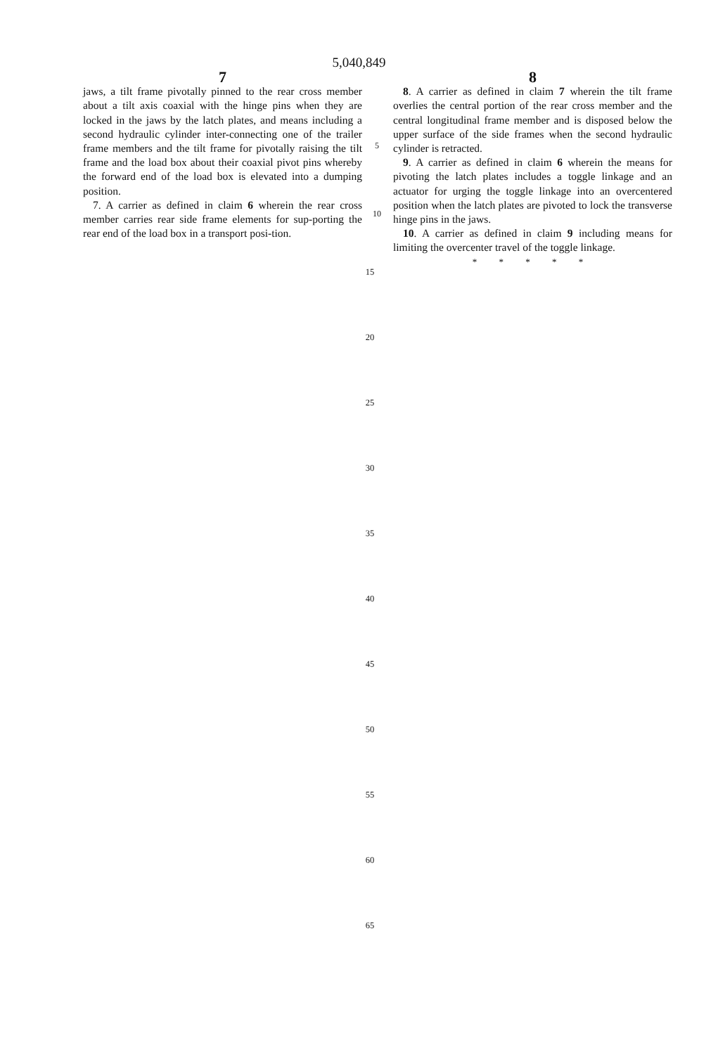5,040,849
7
jaws, a tilt frame pivotally pinned to the rear cross member about a tilt axis coaxial with the hinge pins when they are locked in the jaws by the latch plates, and means including a second hydraulic cylinder inter-connecting one of the trailer frame members and the tilt frame for pivotally raising the tilt frame and the load box about their coaxial pivot pins whereby the forward end of the load box is elevated into a dumping position.
7. A carrier as defined in claim 6 wherein the rear cross member carries rear side frame elements for sup-porting the rear end of the load box in a transport posi-tion.
5
10
8
8. A carrier as defined in claim 7 wherein the tilt frame overlies the central portion of the rear cross member and the central longitudinal frame member and is disposed below the upper surface of the side frames when the second hydraulic cylinder is retracted.
9. A carrier as defined in claim 6 wherein the means for pivoting the latch plates includes a toggle linkage and an actuator for urging the toggle linkage into an overcentered position when the latch plates are pivoted to lock the transverse hinge pins in the jaws.
10. A carrier as defined in claim 9 including means for limiting the overcenter travel of the toggle linkage.
* * * * *
15
20
25
30
35
40
45
50
55
60
65